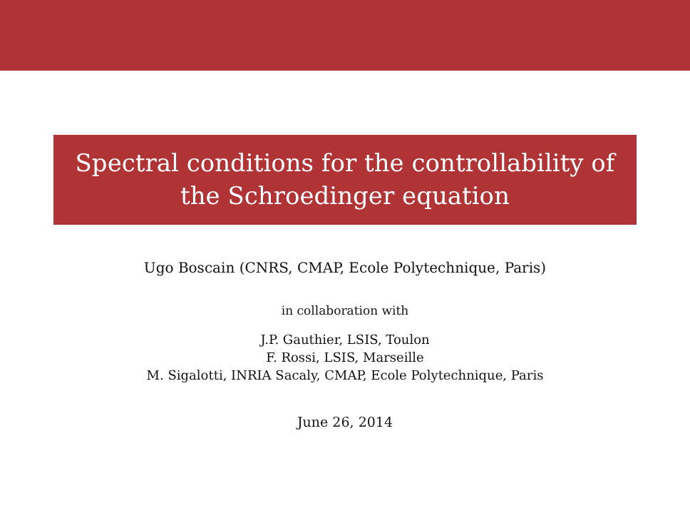Spectral conditions for the controllability of
the Schroedinger equation
Ugo Boscain (CNRS, CMAP, Ecole Polytechnique, Paris)
in collaboration with
J.P. Gauthier, LSIS, Toulon
F. Rossi, LSIS, Marseille
M. Sigalotti, INRIA Sacaly, CMAP, Ecole Polytechnique, Paris
June 26, 2014